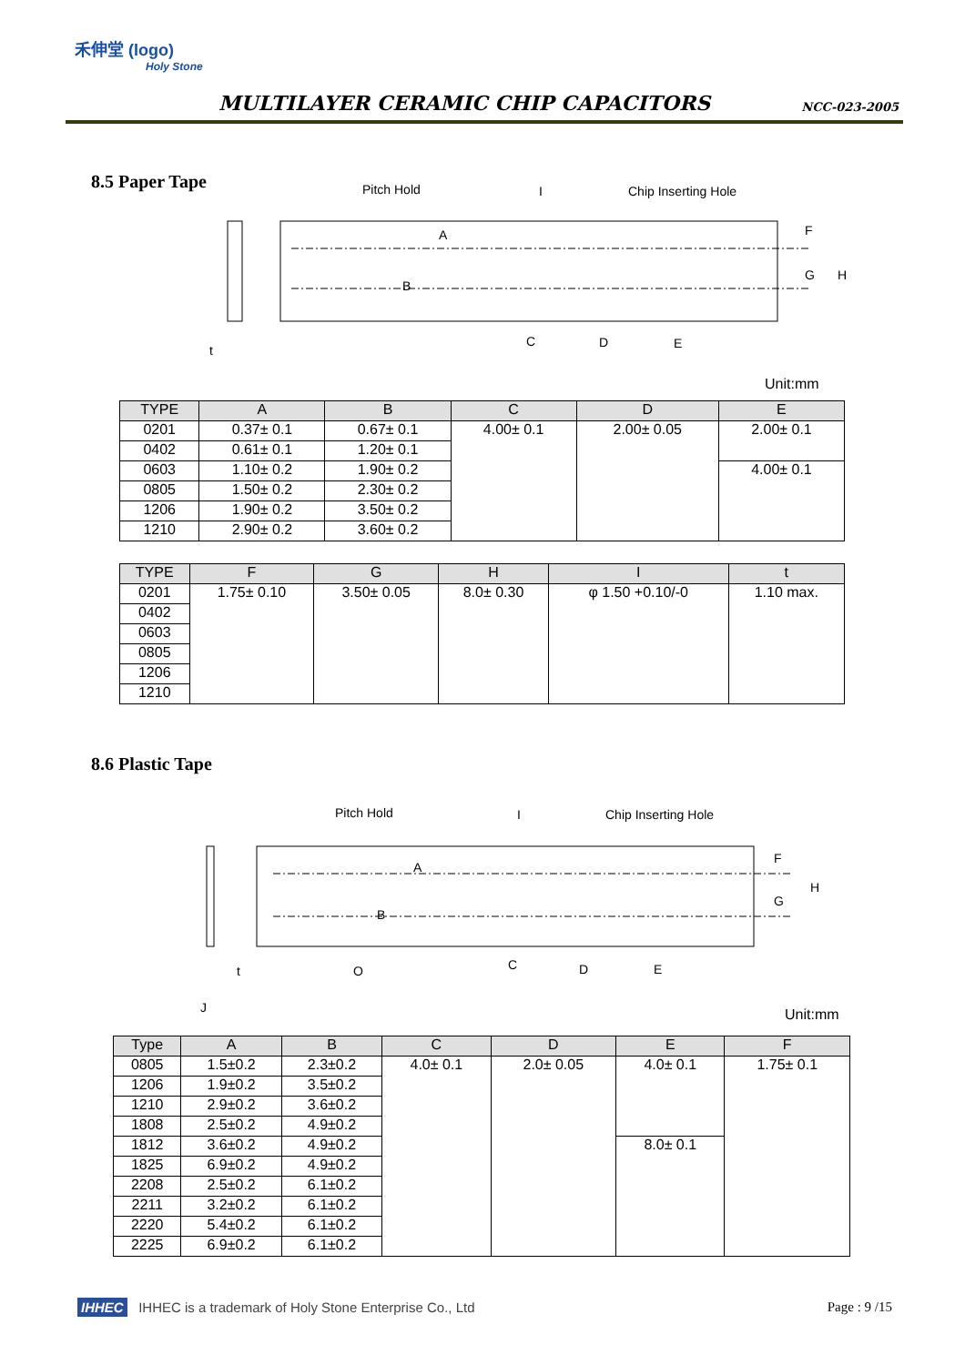禾伸堂 (logo)
Holy Stone
MULTILAYER CERAMIC CHIP CAPACITORS
NCC-023-2005
8.5 Paper Tape
Pitch Hold
I
Chip Inserting Hole
t
C
D
E
F
G
H
A
B
Unit:mm
| TYPE | A | B | C | D | E |
| --- | --- | --- | --- | --- | --- |
| 0201 | 0.37± 0.1 | 0.67± 0.1 | 4.00± 0.1 | 2.00± 0.05 | 2.00± 0.1 |
| 0402 | 0.61± 0.1 | 1.20± 0.1 | | | |
| 0603 | 1.10± 0.2 | 1.90± 0.2 | | | 4.00± 0.1 |
| 0805 | 1.50± 0.2 | 2.30± 0.2 | | | |
| 1206 | 1.90± 0.2 | 3.50± 0.2 | | | |
| 1210 | 2.90± 0.2 | 3.60± 0.2 | | | |
| TYPE | F | G | H | I | t |
| --- | --- | --- | --- | --- | --- |
| 0201 | 1.75± 0.10 | 3.50± 0.05 | 8.0± 0.30 | φ 1.50 +0.10/-0 | 1.10 max. |
| 0402 | | | | | |
| 0603 | | | | | |
| 0805 | | | | | |
| 1206 | | | | | |
| 1210 | | | | | |
8.6 Plastic Tape
Pitch Hold
I
Chip Inserting Hole
t
J
O
C
D
E
F
G
H
A
B
Unit:mm
| Type | A | B | C | D | E | F |
| --- | --- | --- | --- | --- | --- | --- |
| 0805 | 1.5±0.2 | 2.3±0.2 | 4.0± 0.1 | 2.0± 0.05 | 4.0± 0.1 | 1.75± 0.1 |
| 1206 | 1.9±0.2 | 3.5±0.2 | | | | |
| 1210 | 2.9±0.2 | 3.6±0.2 | | | | |
| 1808 | 2.5±0.2 | 4.9±0.2 | | | | |
| 1812 | 3.6±0.2 | 4.9±0.2 | | | 8.0± 0.1 | |
| 1825 | 6.9±0.2 | 4.9±0.2 | | | | |
| 2208 | 2.5±0.2 | 6.1±0.2 | | | | |
| 2211 | 3.2±0.2 | 6.1±0.2 | | | | |
| 2220 | 5.4±0.2 | 6.1±0.2 | | | | |
| 2225 | 6.9±0.2 | 6.1±0.2 | | | | |
IHHEC IHHEC is a trademark of Holy Stone Enterprise Co., Ltd Page : 9 /15